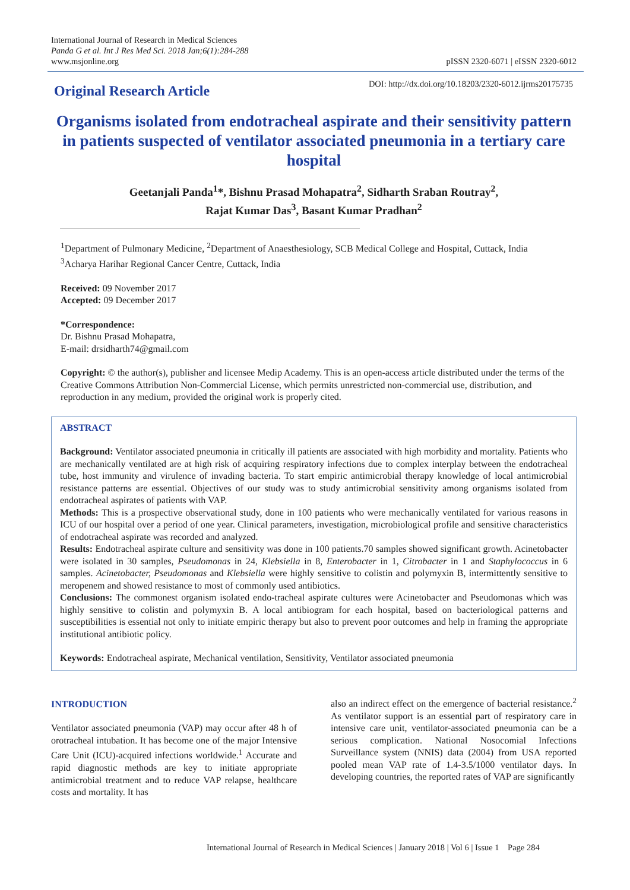International Journal of Research in Medical Sciences
Panda G et al. Int J Res Med Sci. 2018 Jan;6(1):284-288
www.msjonline.org
pISSN 2320-6071 | eISSN 2320-6012
Original Research Article
DOI: http://dx.doi.org/10.18203/2320-6012.ijrms20175735
Organisms isolated from endotracheal aspirate and their sensitivity pattern in patients suspected of ventilator associated pneumonia in a tertiary care hospital
Geetanjali Panda<sup>1</sup>*, Bishnu Prasad Mohapatra<sup>2</sup>, Sidharth Sraban Routray<sup>2</sup>,
Rajat Kumar Das<sup>3</sup>, Basant Kumar Pradhan<sup>2</sup>
<sup>1</sup> Department of Pulmonary Medicine, <sup>2</sup>Department of Anaesthesiology, SCB Medical College and Hospital, Cuttack, India
<sup>3</sup> Acharya Harihar Regional Cancer Centre, Cuttack, India
Received: 09 November 2017
Accepted: 09 December 2017
*Correspondence:
Dr. Bishnu Prasad Mohapatra,
E-mail: drsidharth74@gmail.com
Copyright: © the author(s), publisher and licensee Medip Academy. This is an open-access article distributed under the terms of the Creative Commons Attribution Non-Commercial License, which permits unrestricted non-commercial use, distribution, and reproduction in any medium, provided the original work is properly cited.
ABSTRACT
Background: Ventilator associated pneumonia in critically ill patients are associated with high morbidity and mortality. Patients who are mechanically ventilated are at high risk of acquiring respiratory infections due to complex interplay between the endotracheal tube, host immunity and virulence of invading bacteria. To start empiric antimicrobial therapy knowledge of local antimicrobial resistance patterns are essential. Objectives of our study was to study antimicrobial sensitivity among organisms isolated from endotracheal aspirates of patients with VAP.
Methods: This is a prospective observational study, done in 100 patients who were mechanically ventilated for various reasons in ICU of our hospital over a period of one year. Clinical parameters, investigation, microbiological profile and sensitive characteristics of endotracheal aspirate was recorded and analyzed.
Results: Endotracheal aspirate culture and sensitivity was done in 100 patients.70 samples showed significant growth. Acinetobacter were isolated in 30 samples, Pseudomonas in 24, Klebsiella in 8, Enterobacter in 1, Citrobacter in 1 and Staphylococcus in 6 samples. Acinetobacter, Pseudomonas and Klebsiella were highly sensitive to colistin and polymyxin B, intermittently sensitive to meropenem and showed resistance to most of commonly used antibiotics.
Conclusions: The commonest organism isolated endo-tracheal aspirate cultures were Acinetobacter and Pseudomonas which was highly sensitive to colistin and polymyxin B. A local antibiogram for each hospital, based on bacteriological patterns and susceptibilities is essential not only to initiate empiric therapy but also to prevent poor outcomes and help in framing the appropriate institutional antibiotic policy.
Keywords: Endotracheal aspirate, Mechanical ventilation, Sensitivity, Ventilator associated pneumonia
INTRODUCTION
Ventilator associated pneumonia (VAP) may occur after 48 h of orotracheal intubation. It has become one of the major Intensive Care Unit (ICU)-acquired infections worldwide.<sup>1</sup> Accurate and rapid diagnostic methods are key to initiate appropriate antimicrobial treatment and to reduce VAP relapse, healthcare costs and mortality. It has
also an indirect effect on the emergence of bacterial resistance.<sup>2</sup> As ventilator support is an essential part of respiratory care in intensive care unit, ventilator-associated pneumonia can be a serious complication. National Nosocomial Infections Surveillance system (NNIS) data (2004) from USA reported pooled mean VAP rate of 1.4-3.5/1000 ventilator days. In developing countries, the reported rates of VAP are significantly
International Journal of Research in Medical Sciences | January 2018 | Vol 6 | Issue 1 Page 284